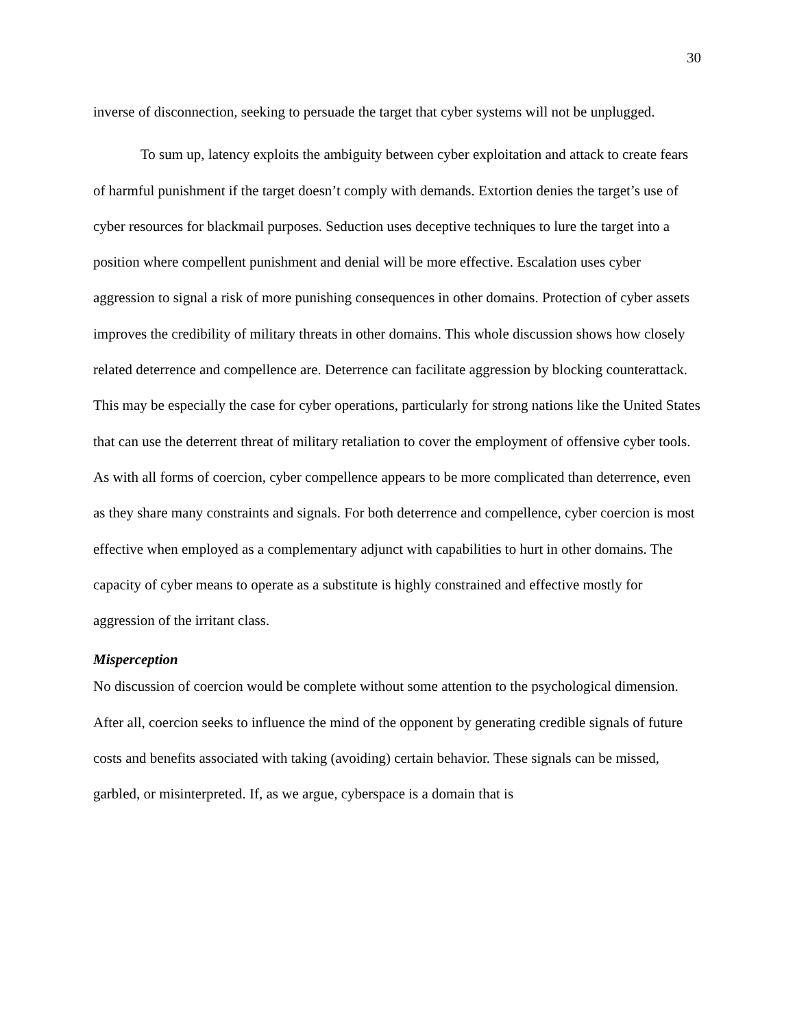30
inverse of disconnection, seeking to persuade the target that cyber systems will not be unplugged.
To sum up, latency exploits the ambiguity between cyber exploitation and attack to create fears of harmful punishment if the target doesn’t comply with demands. Extortion denies the target’s use of cyber resources for blackmail purposes. Seduction uses deceptive techniques to lure the target into a position where compellent punishment and denial will be more effective. Escalation uses cyber aggression to signal a risk of more punishing consequences in other domains. Protection of cyber assets improves the credibility of military threats in other domains. This whole discussion shows how closely related deterrence and compellence are. Deterrence can facilitate aggression by blocking counterattack. This may be especially the case for cyber operations, particularly for strong nations like the United States that can use the deterrent threat of military retaliation to cover the employment of offensive cyber tools. As with all forms of coercion, cyber compellence appears to be more complicated than deterrence, even as they share many constraints and signals. For both deterrence and compellence, cyber coercion is most effective when employed as a complementary adjunct with capabilities to hurt in other domains. The capacity of cyber means to operate as a substitute is highly constrained and effective mostly for aggression of the irritant class.
Misperception
No discussion of coercion would be complete without some attention to the psychological dimension. After all, coercion seeks to influence the mind of the opponent by generating credible signals of future costs and benefits associated with taking (avoiding) certain behavior. These signals can be missed, garbled, or misinterpreted. If, as we argue, cyberspace is a domain that is